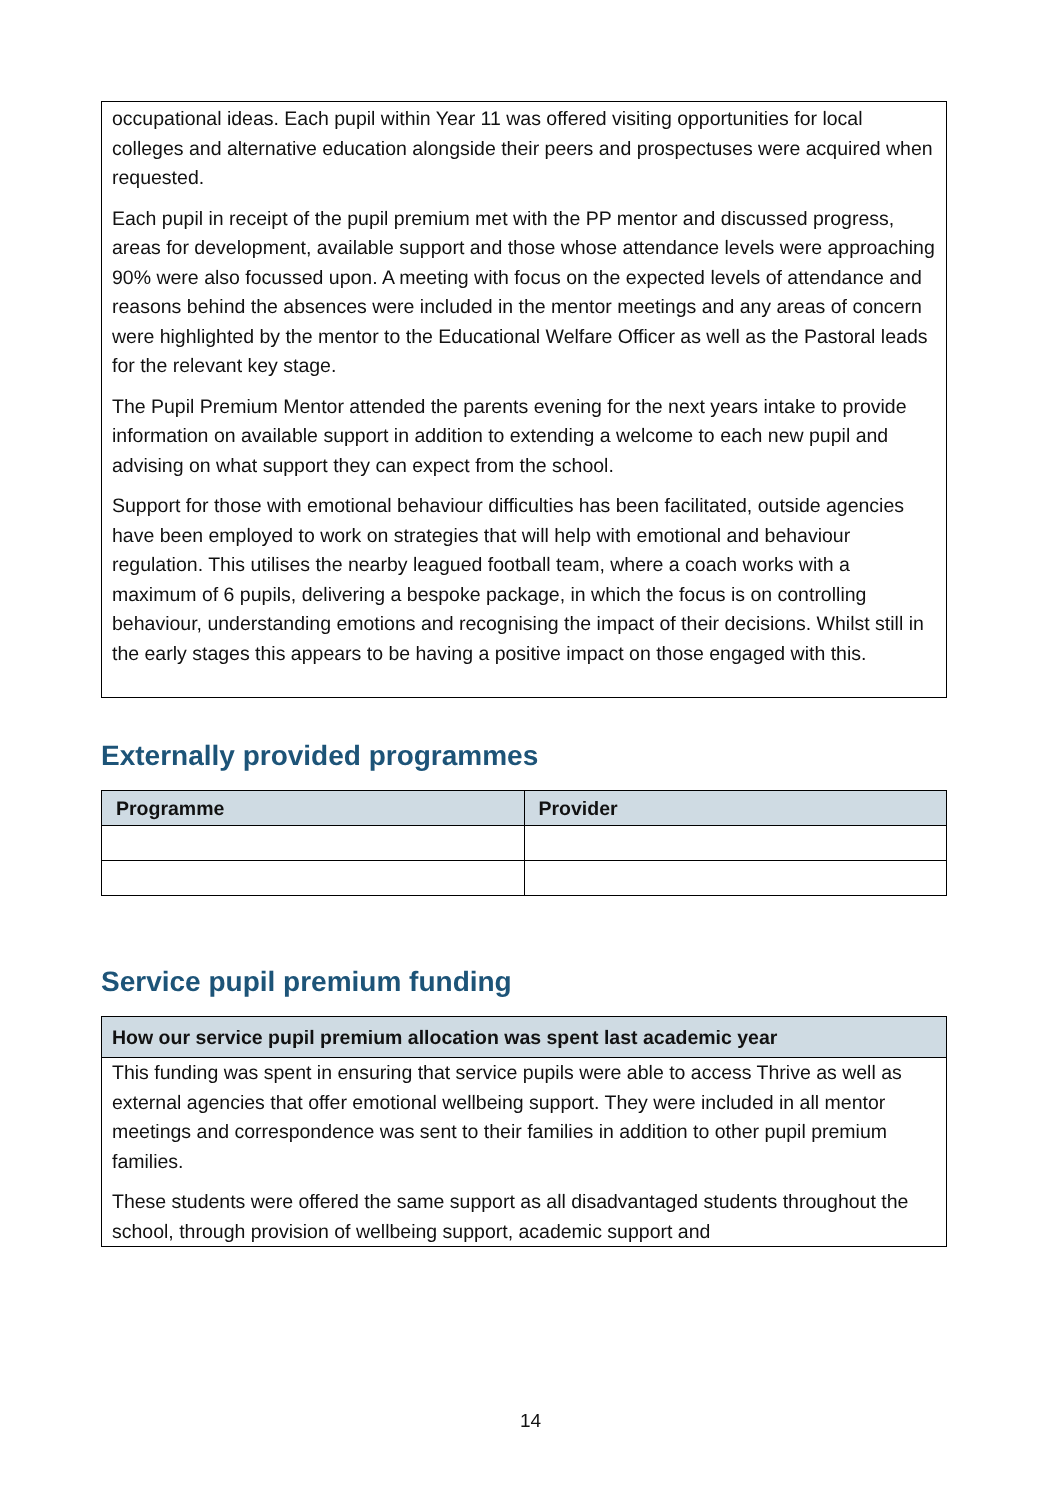occupational ideas. Each pupil within Year 11 was offered visiting opportunities for local colleges and alternative education alongside their peers and prospectuses were acquired when requested.
Each pupil in receipt of the pupil premium met with the PP mentor and discussed progress, areas for development, available support and those whose attendance levels were approaching 90% were also focussed upon. A meeting with focus on the expected levels of attendance and reasons behind the absences were included in the mentor meetings and any areas of concern were highlighted by the mentor to the Educational Welfare Officer as well as the Pastoral leads for the relevant key stage.
The Pupil Premium Mentor attended the parents evening for the next years intake to provide information on available support in addition to extending a welcome to each new pupil and advising on what support they can expect from the school.
Support for those with emotional behaviour difficulties has been facilitated, outside agencies have been employed to work on strategies that will help with emotional and behaviour regulation. This utilises the nearby leagued football team, where a coach works with a maximum of 6 pupils, delivering a bespoke package, in which the focus is on controlling behaviour, understanding emotions and recognising the impact of their decisions. Whilst still in the early stages this appears to be having a positive impact on those engaged with this.
Externally provided programmes
| Programme | Provider |
| --- | --- |
Service pupil premium funding
| How our service pupil premium allocation was spent last academic year |
| --- |
| This funding was spent in ensuring that service pupils were able to access Thrive as well as external agencies that offer emotional wellbeing support. They were included in all mentor meetings and correspondence was sent to their families in addition to other pupil premium families. These students were offered the same support as all disadvantaged students throughout the school, through provision of wellbeing support, academic support and |
14